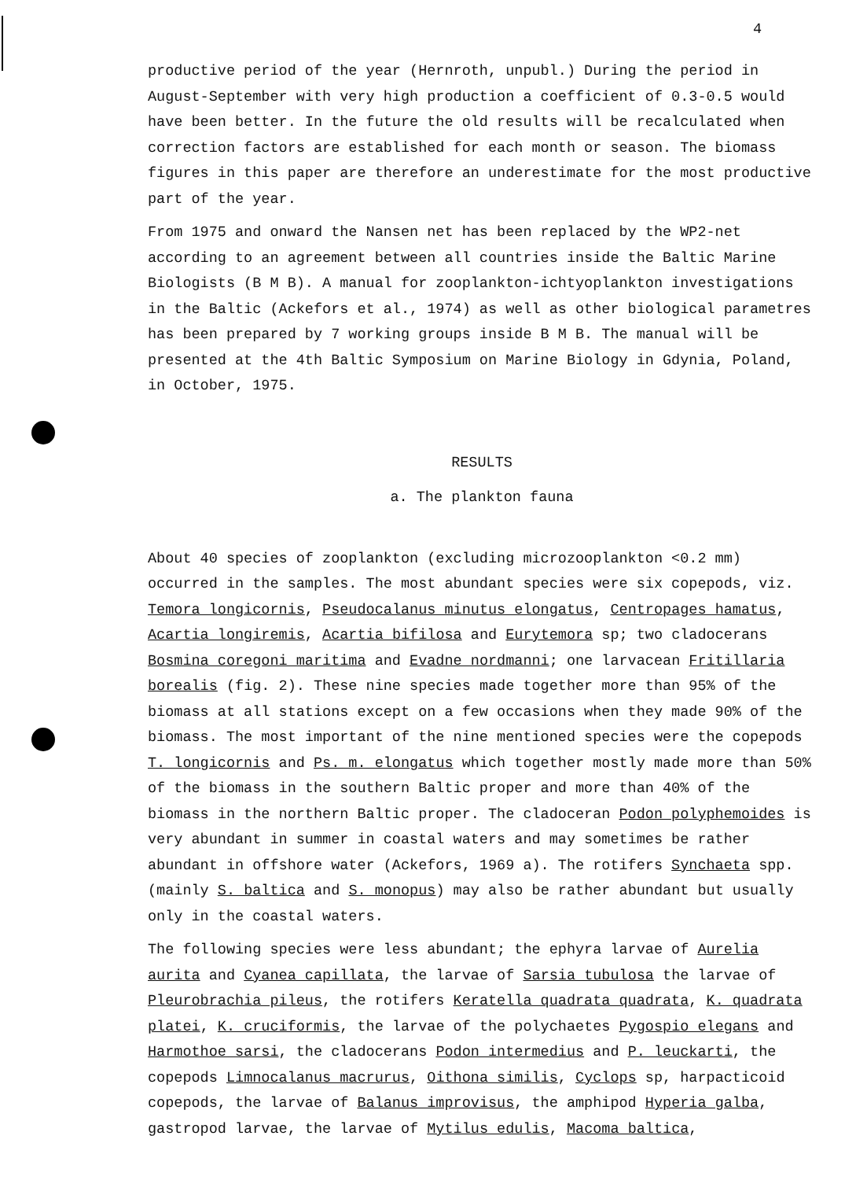4
productive period of the year (Hernroth, unpubl.) During the period in August-September with very high production a coefficient of 0.3-0.5 would have been better. In the future the old results will be recalculated when correction factors are established for each month or season. The biomass figures in this paper are therefore an underestimate for the most productive part of the year.
From 1975 and onward the Nansen net has been replaced by the WP2-net according to an agreement between all countries inside the Baltic Marine Biologists (B M B). A manual for zooplankton-ichtyoplankton investigations in the Baltic (Ackefors et al., 1974) as well as other biological parametres has been prepared by 7 working groups inside B M B. The manual will be presented at the 4th Baltic Symposium on Marine Biology in Gdynia, Poland, in October, 1975.
RESULTS
a. The plankton fauna
About 40 species of zooplankton (excluding microzooplankton <0.2 mm) occurred in the samples. The most abundant species were six copepods, viz. Temora longicornis, Pseudocalanus minutus elongatus, Centropages hamatus, Acartia longiremis, Acartia bifilosa and Eurytemora sp; two cladocerans Bosmina coregoni maritima and Evadne nordmanni; one larvacean Fritillaria borealis (fig. 2). These nine species made together more than 95% of the biomass at all stations except on a few occasions when they made 90% of the biomass. The most important of the nine mentioned species were the copepods T. longicornis and Ps. m. elongatus which together mostly made more than 50% of the biomass in the southern Baltic proper and more than 40% of the biomass in the northern Baltic proper. The cladoceran Podon polyphemoides is very abundant in summer in coastal waters and may sometimes be rather abundant in offshore water (Ackefors, 1969 a). The rotifers Synchaeta spp. (mainly S. baltica and S. monopus) may also be rather abundant but usually only in the coastal waters.
The following species were less abundant; the ephyra larvae of Aurelia aurita and Cyanea capillata, the larvae of Sarsia tubulosa the larvae of Pleurobrachia pileus, the rotifers Keratella quadrata quadrata, K. quadrata platei, K. cruciformis, the larvae of the polychaetes Pygospio elegans and Harmothoe sarsi, the cladocerans Podon intermedius and P. leuckarti, the copepods Limnocalanus macrurus, Oithona similis, Cyclops sp, harpacticoid copepods, the larvae of Balanus improvisus, the amphipod Hyperia galba, gastropod larvae, the larvae of Mytilus edulis, Macoma baltica,